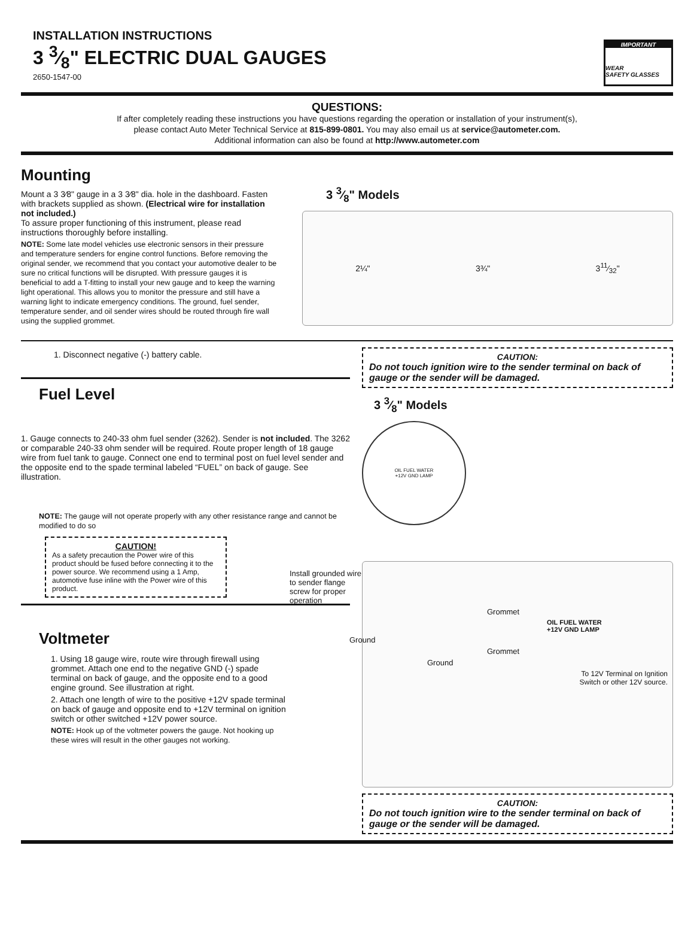INSTALLATION INSTRUCTIONS
3 3⁄8" ELECTRIC DUAL GAUGES
2650-1547-00
IMPORTANT
WEAR
SAFETY GLASSES
QUESTIONS:
If after completely reading these instructions you have questions regarding the operation or installation of your instrument(s),
please contact Auto Meter Technical Service at 815-899-0801. You may also email us at service@autometer.com.
Additional information can also be found at http://www.autometer.com
Mounting
Mount a 3 3⁄8" gauge in a 3 3⁄8" dia. hole in the dashboard. Fasten with brackets supplied as shown. (Electrical wire for installation not included.)
To assure proper functioning of this instrument, please read instructions thoroughly before installing.
NOTE: Some late model vehicles use electronic sensors in their pressure and temperature senders for engine control functions. Before removing the original sender, we recommend that you contact your automotive dealer to be sure no critical functions will be disrupted. With pressure gauges it is beneficial to add a T-fitting to install your new gauge and to keep the warning light operational. This allows you to monitor the pressure and still have a warning light to indicate emergency conditions. The ground, fuel sender, temperature sender, and oil sender wires should be routed through fire wall using the supplied grommet.
3 3⁄8" Models
2¼" 3¾" 311⁄32"
1. Disconnect negative (-) battery cable.
Fuel Level
1. Gauge connects to 240-33 ohm fuel sender (3262). Sender is not included. The 3262 or comparable 240-33 ohm sender will be required. Route proper length of 18 gauge wire from fuel tank to gauge. Connect one end to terminal post on fuel level sender and the opposite end to the spade terminal labeled “FUEL” on back of gauge. See illustration.
NOTE: The gauge will not operate properly with any other resistance range and cannot be modified to do so
CAUTION!
As a safety precaution the Power wire of this product should be fused before connecting it to the power source. We recommend using a 1 Amp, automotive fuse inline with the Power wire of this product.
Voltmeter
1. Using 18 gauge wire, route wire through firewall using grommet. Attach one end to the negative GND (-) spade terminal on back of gauge, and the opposite end to a good engine ground. See illustration at right.
2. Attach one length of wire to the positive +12V spade terminal on back of gauge and opposite end to +12V terminal on ignition switch or other switched +12V power source.
NOTE: Hook up of the voltmeter powers the gauge. Not hooking up these wires will result in the other gauges not working.
CAUTION:
Do not touch ignition wire to the sender terminal on back of gauge or the sender will be damaged.
3 3⁄8" Models
OIL FUEL WATER
+12V GND LAMP
Install grounded wire to sender flange screw for proper operation
Grommet
OIL FUEL WATER
+12V GND LAMP
Ground
Grommet
Ground
To 12V Terminal on Ignition
Switch or other 12V source.
CAUTION:
Do not touch ignition wire to the sender terminal on back of gauge or the sender will be damaged.